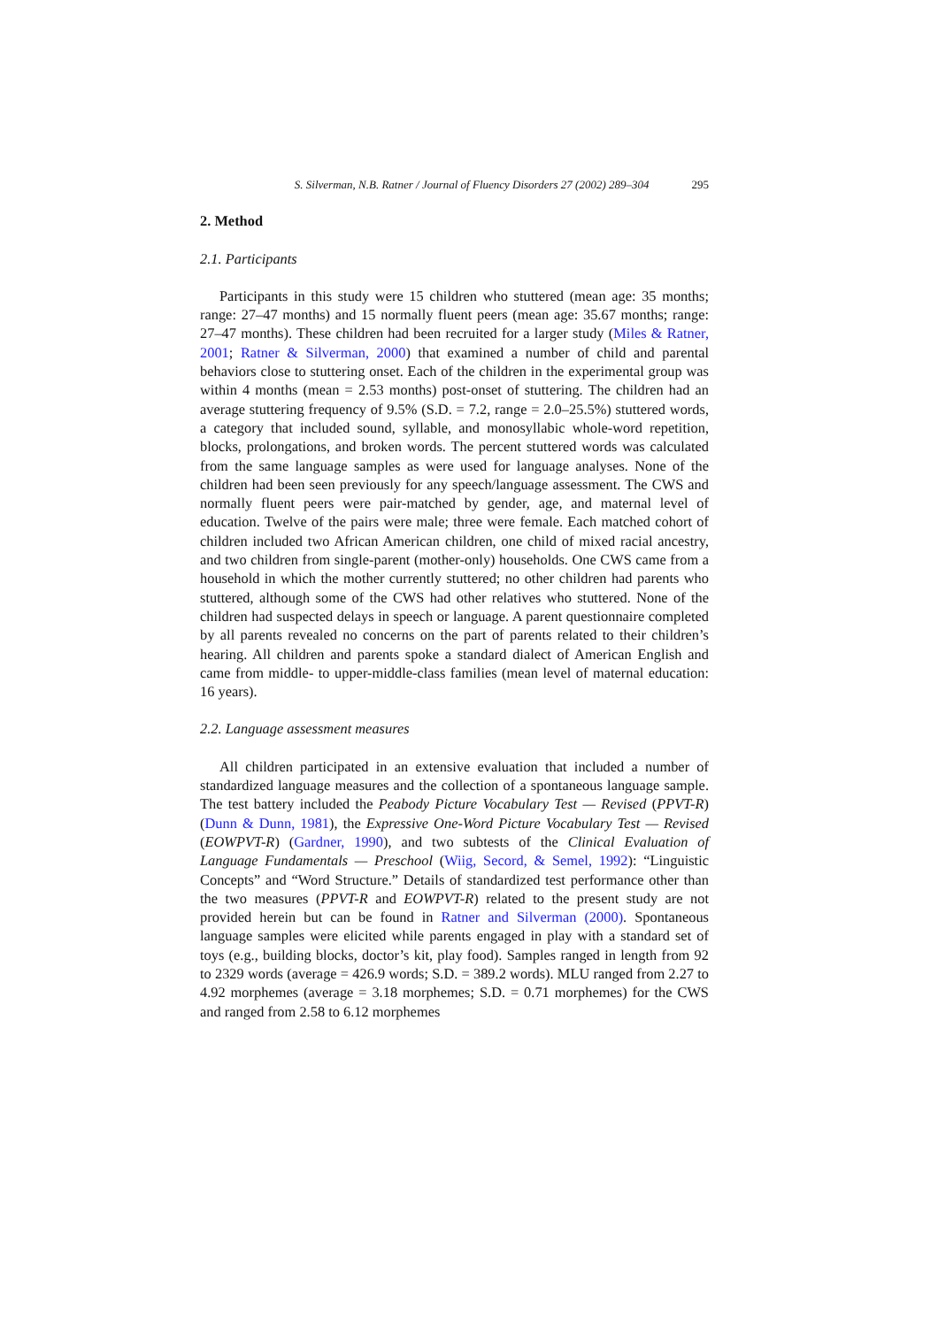S. Silverman, N.B. Ratner / Journal of Fluency Disorders 27 (2002) 289–304 295
2. Method
2.1. Participants
Participants in this study were 15 children who stuttered (mean age: 35 months; range: 27–47 months) and 15 normally fluent peers (mean age: 35.67 months; range: 27–47 months). These children had been recruited for a larger study (Miles & Ratner, 2001; Ratner & Silverman, 2000) that examined a number of child and parental behaviors close to stuttering onset. Each of the children in the experimental group was within 4 months (mean = 2.53 months) post-onset of stuttering. The children had an average stuttering frequency of 9.5% (S.D. = 7.2, range = 2.0–25.5%) stuttered words, a category that included sound, syllable, and monosyllabic whole-word repetition, blocks, prolongations, and broken words. The percent stuttered words was calculated from the same language samples as were used for language analyses. None of the children had been seen previously for any speech/language assessment. The CWS and normally fluent peers were pair-matched by gender, age, and maternal level of education. Twelve of the pairs were male; three were female. Each matched cohort of children included two African American children, one child of mixed racial ancestry, and two children from single-parent (mother-only) households. One CWS came from a household in which the mother currently stuttered; no other children had parents who stuttered, although some of the CWS had other relatives who stuttered. None of the children had suspected delays in speech or language. A parent questionnaire completed by all parents revealed no concerns on the part of parents related to their children’s hearing. All children and parents spoke a standard dialect of American English and came from middle- to upper-middle-class families (mean level of maternal education: 16 years).
2.2. Language assessment measures
All children participated in an extensive evaluation that included a number of standardized language measures and the collection of a spontaneous language sample. The test battery included the Peabody Picture Vocabulary Test — Revised (PPVT-R) (Dunn & Dunn, 1981), the Expressive One-Word Picture Vocabulary Test — Revised (EOWPVT-R) (Gardner, 1990), and two subtests of the Clinical Evaluation of Language Fundamentals — Preschool (Wiig, Secord, & Semel, 1992): “Linguistic Concepts” and “Word Structure.” Details of standardized test performance other than the two measures (PPVT-R and EOWPVT-R) related to the present study are not provided herein but can be found in Ratner and Silverman (2000). Spontaneous language samples were elicited while parents engaged in play with a standard set of toys (e.g., building blocks, doctor’s kit, play food). Samples ranged in length from 92 to 2329 words (average = 426.9 words; S.D. = 389.2 words). MLU ranged from 2.27 to 4.92 morphemes (average = 3.18 morphemes; S.D. = 0.71 morphemes) for the CWS and ranged from 2.58 to 6.12 morphemes